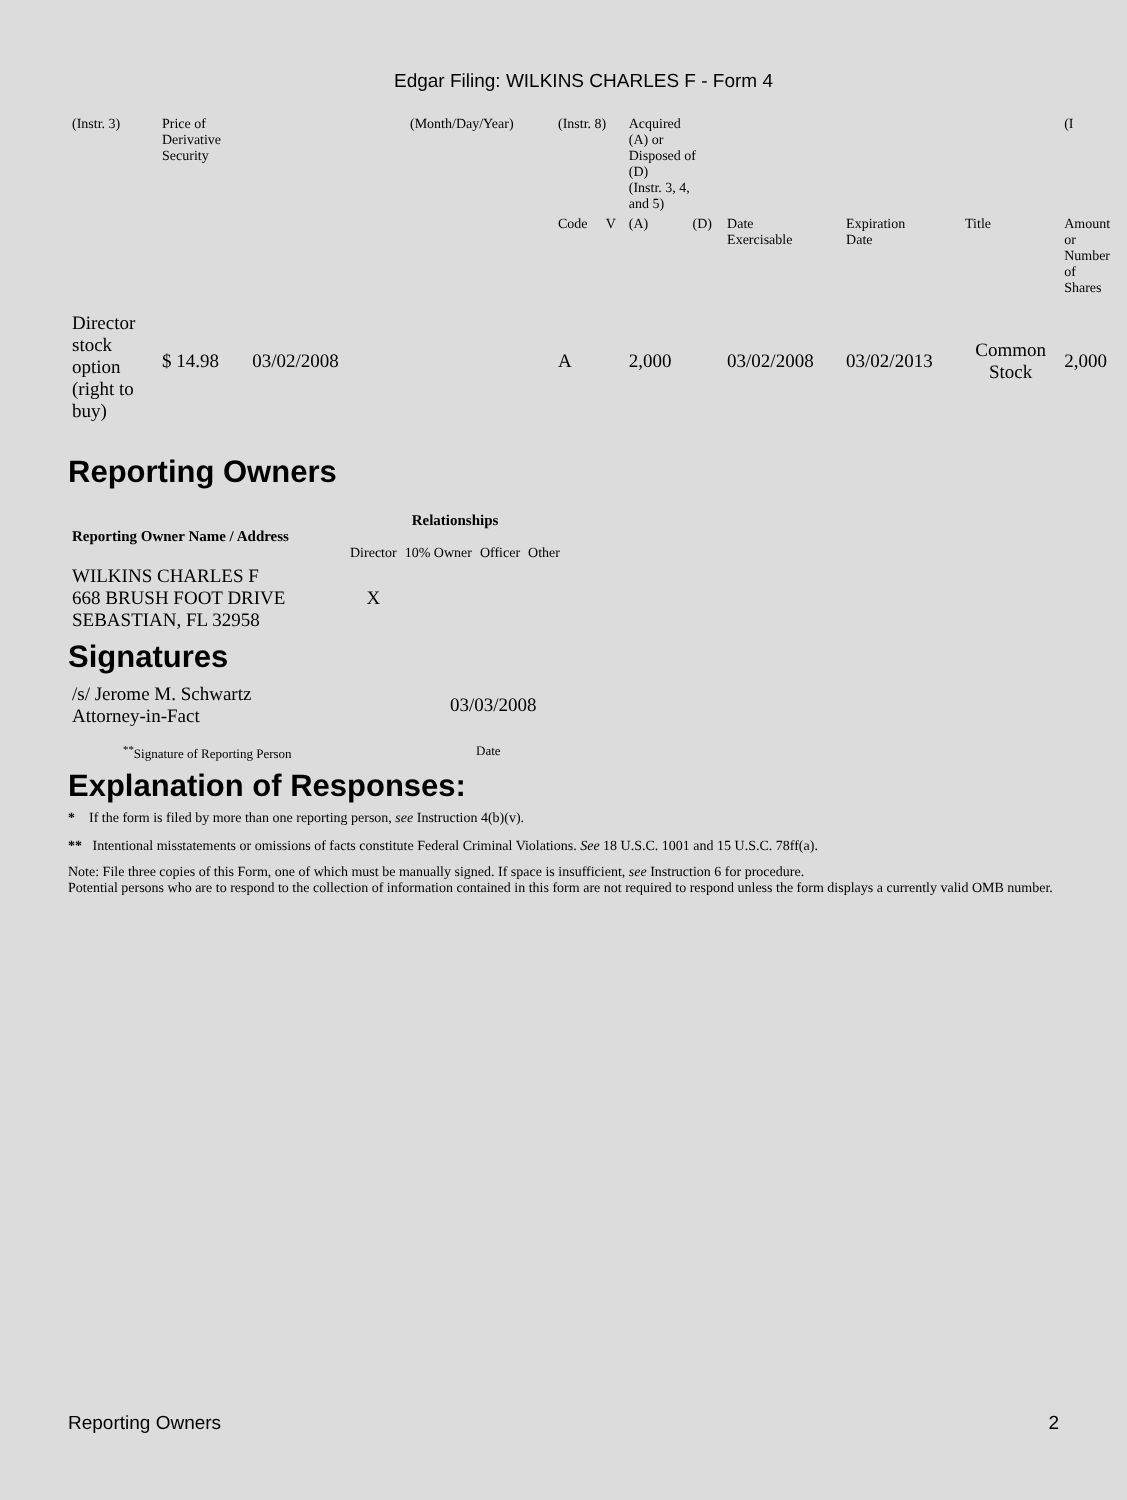Edgar Filing: WILKINS CHARLES F - Form 4
| (Instr. 3) | Price of Derivative Security | (Month/Day/Year) | (Instr. 8) | | Acquired (A) or Disposed of (D) (Instr. 3, 4, and 5) | | | | | (I |
| | | | Code | V | (A) | (D) | Date Exercisable | Expiration Date | Title | Amount or Number of Shares |
| Director stock option (right to buy) | $ 14.98 03/02/2008 | | A | | 2,000 | | 03/02/2008 | 03/02/2013 | Common Stock | 2,000 |
Reporting Owners
| Reporting Owner Name / Address | Relationships | | | |
| --- | --- | --- | --- | --- |
| | Director | 10% Owner | Officer | Other |
| WILKINS CHARLES F 668 BRUSH FOOT DRIVE SEBASTIAN, FL 32958 | X | | | |
Signatures
| /s/ Jerome M. Schwartz Attorney-in-Fact | 03/03/2008 |
| <sup>**</sup> Signature of Reporting Person | Date |
Explanation of Responses:
* If the form is filed by more than one reporting person, see Instruction 4(b)(v).
** Intentional misstatements or omissions of facts constitute Federal Criminal Violations. See 18 U.S.C. 1001 and 15 U.S.C. 78ff(a).
Note: File three copies of this Form, one of which must be manually signed. If space is insufficient, see Instruction 6 for procedure.
Potential persons who are to respond to the collection of information contained in this form are not required to respond unless the form displays a currently valid OMB number.
Reporting Owners 2